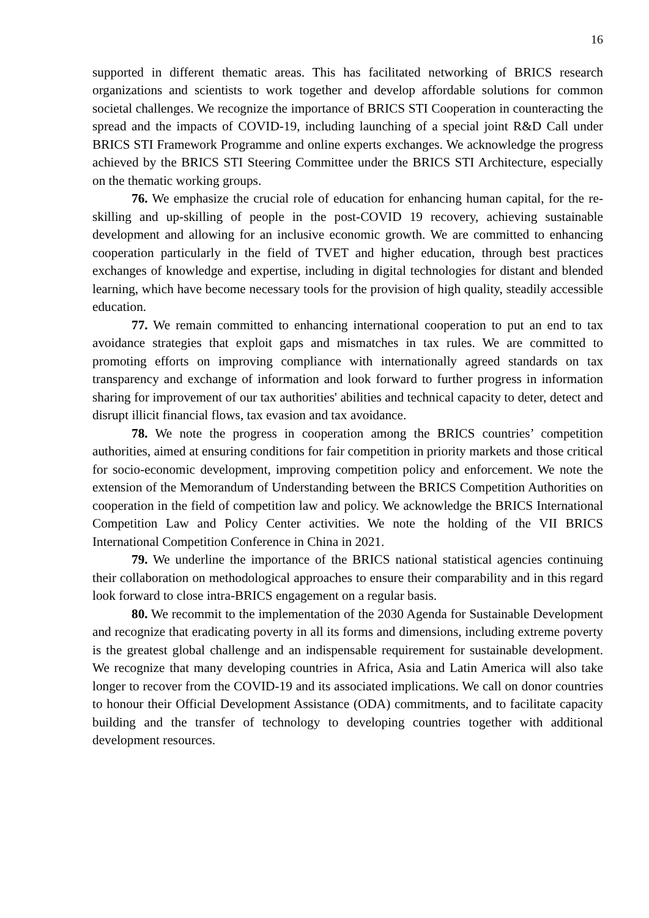16
supported in different thematic areas. This has facilitated networking of BRICS research organizations and scientists to work together and develop affordable solutions for common societal challenges. We recognize the importance of BRICS STI Cooperation in counteracting the spread and the impacts of COVID-19, including launching of a special joint R&D Call under BRICS STI Framework Programme and online experts exchanges. We acknowledge the progress achieved by the BRICS STI Steering Committee under the BRICS STI Architecture, especially on the thematic working groups.
76. We emphasize the crucial role of education for enhancing human capital, for the re-skilling and up-skilling of people in the post-COVID 19 recovery, achieving sustainable development and allowing for an inclusive economic growth. We are committed to enhancing cooperation particularly in the field of TVET and higher education, through best practices exchanges of knowledge and expertise, including in digital technologies for distant and blended learning, which have become necessary tools for the provision of high quality, steadily accessible education.
77. We remain committed to enhancing international cooperation to put an end to tax avoidance strategies that exploit gaps and mismatches in tax rules. We are committed to promoting efforts on improving compliance with internationally agreed standards on tax transparency and exchange of information and look forward to further progress in information sharing for improvement of our tax authorities' abilities and technical capacity to deter, detect and disrupt illicit financial flows, tax evasion and tax avoidance.
78. We note the progress in cooperation among the BRICS countries’ competition authorities, aimed at ensuring conditions for fair competition in priority markets and those critical for socio-economic development, improving competition policy and enforcement. We note the extension of the Memorandum of Understanding between the BRICS Competition Authorities on cooperation in the field of competition law and policy. We acknowledge the BRICS International Competition Law and Policy Center activities. We note the holding of the VII BRICS International Competition Conference in China in 2021.
79. We underline the importance of the BRICS national statistical agencies continuing their collaboration on methodological approaches to ensure their comparability and in this regard look forward to close intra-BRICS engagement on a regular basis.
80. We recommit to the implementation of the 2030 Agenda for Sustainable Development and recognize that eradicating poverty in all its forms and dimensions, including extreme poverty is the greatest global challenge and an indispensable requirement for sustainable development. We recognize that many developing countries in Africa, Asia and Latin America will also take longer to recover from the COVID-19 and its associated implications. We call on donor countries to honour their Official Development Assistance (ODA) commitments, and to facilitate capacity building and the transfer of technology to developing countries together with additional development resources.